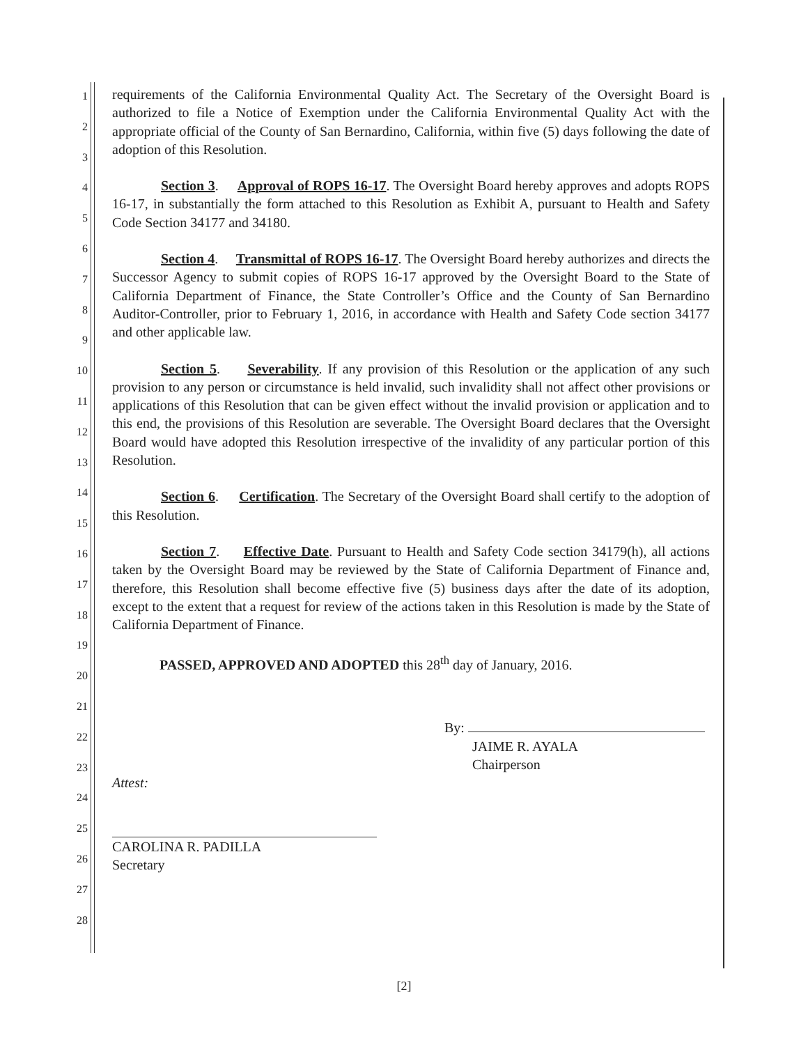1
2
3
4
5
6
7
8
9
10
11
12
13
14
15
16
17
18
19
20
21
22
23
24
25
26
27
28
requirements of the California Environmental Quality Act. The Secretary of the Oversight Board is authorized to file a Notice of Exemption under the California Environmental Quality Act with the appropriate official of the County of San Bernardino, California, within five (5) days following the date of adoption of this Resolution.
Section 3. Approval of ROPS 16-17. The Oversight Board hereby approves and adopts ROPS 16-17, in substantially the form attached to this Resolution as Exhibit A, pursuant to Health and Safety Code Section 34177 and 34180.
Section 4. Transmittal of ROPS 16-17. The Oversight Board hereby authorizes and directs the Successor Agency to submit copies of ROPS 16-17 approved by the Oversight Board to the State of California Department of Finance, the State Controller’s Office and the County of San Bernardino Auditor-Controller, prior to February 1, 2016, in accordance with Health and Safety Code section 34177 and other applicable law.
Section 5. Severability. If any provision of this Resolution or the application of any such provision to any person or circumstance is held invalid, such invalidity shall not affect other provisions or applications of this Resolution that can be given effect without the invalid provision or application and to this end, the provisions of this Resolution are severable. The Oversight Board declares that the Oversight Board would have adopted this Resolution irrespective of the invalidity of any particular portion of this Resolution.
Section 6. Certification. The Secretary of the Oversight Board shall certify to the adoption of this Resolution.
Section 7. Effective Date. Pursuant to Health and Safety Code section 34179(h), all actions taken by the Oversight Board may be reviewed by the State of California Department of Finance and, therefore, this Resolution shall become effective five (5) business days after the date of its adoption, except to the extent that a request for review of the actions taken in this Resolution is made by the State of California Department of Finance.
PASSED, APPROVED AND ADOPTED this 28<sup>th</sup> day of January, 2016.
By:
JAIME R. AYALA
Chairperson
Attest:
CAROLINA R. PADILLA
Secretary
[2]